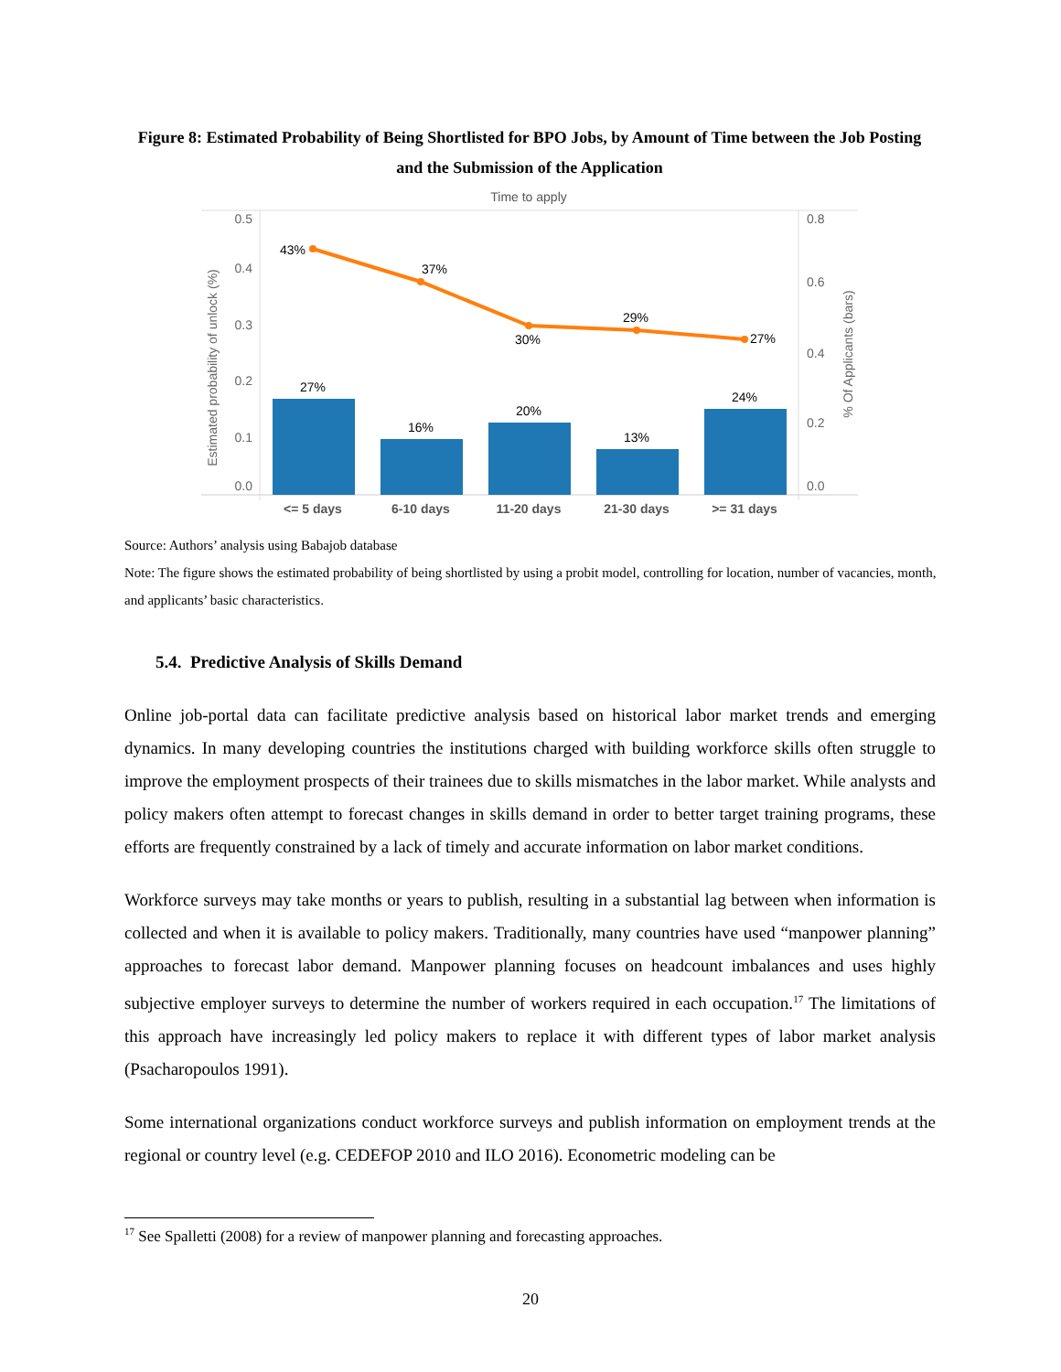Figure 8: Estimated Probability of Being Shortlisted for BPO Jobs, by Amount of Time between the Job Posting and the Submission of the Application
Time to apply
0.5
0.4
0.3
0.2
0.1
0.0
0.8
0.6
0.4
0.2
0.0
Estimated probability of unlock (%)
% Of Applicants (bars)
27%
16%
20%
13%
24%
43%
37%
30%
29%
27%
<= 5 days
6-10 days
11-20 days
21-30 days
>= 31 days
Source: Authors’ analysis using Babajob database
Note: The figure shows the estimated probability of being shortlisted by using a probit model, controlling for location, number of vacancies, month, and applicants’ basic characteristics.
5.4. Predictive Analysis of Skills Demand
Online job-portal data can facilitate predictive analysis based on historical labor market trends and emerging dynamics. In many developing countries the institutions charged with building workforce skills often struggle to improve the employment prospects of their trainees due to skills mismatches in the labor market. While analysts and policy makers often attempt to forecast changes in skills demand in order to better target training programs, these efforts are frequently constrained by a lack of timely and accurate information on labor market conditions.
Workforce surveys may take months or years to publish, resulting in a substantial lag between when information is collected and when it is available to policy makers. Traditionally, many countries have used “manpower planning” approaches to forecast labor demand. Manpower planning focuses on headcount imbalances and uses highly subjective employer surveys to determine the number of workers required in each occupation.<sup>17</sup> The limitations of this approach have increasingly led policy makers to replace it with different types of labor market analysis (Psacharopoulos 1991).
Some international organizations conduct workforce surveys and publish information on employment trends at the regional or country level (e.g. CEDEFOP 2010 and ILO 2016). Econometric modeling can be
<sup>17</sup> See Spalletti (2008) for a review of manpower planning and forecasting approaches.
20